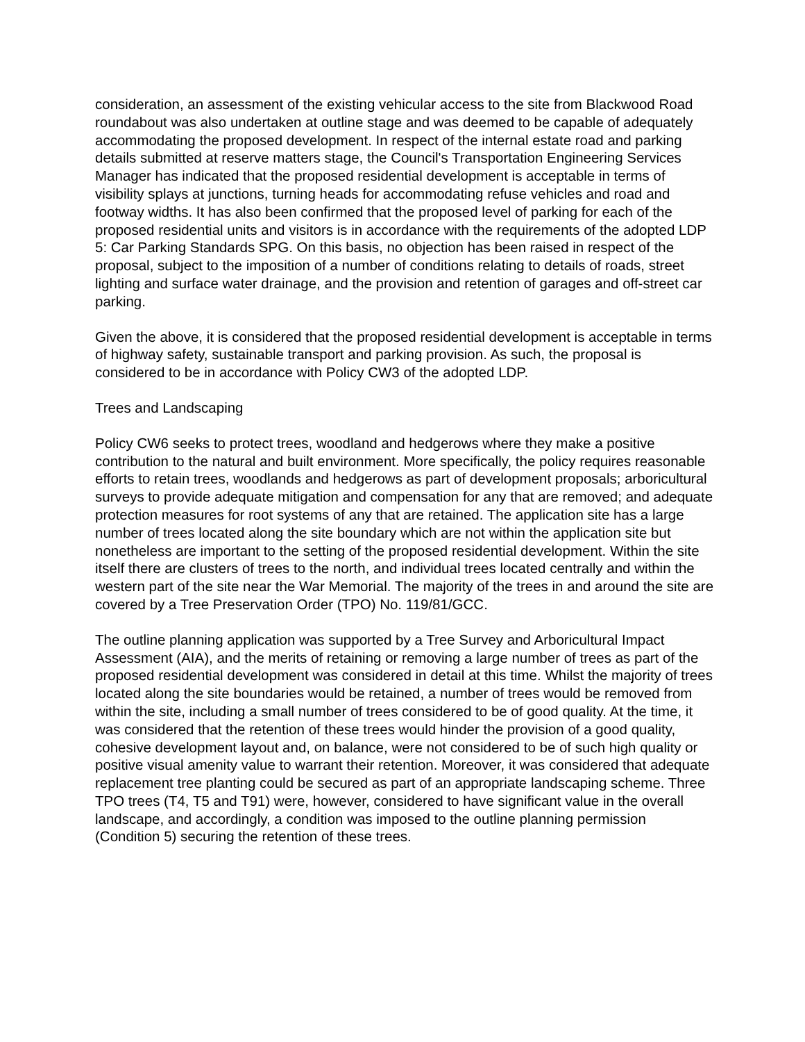consideration, an assessment of the existing vehicular access to the site from Blackwood Road roundabout was also undertaken at outline stage and was deemed to be capable of adequately accommodating the proposed development. In respect of the internal estate road and parking details submitted at reserve matters stage, the Council's Transportation Engineering Services Manager has indicated that the proposed residential development is acceptable in terms of visibility splays at junctions, turning heads for accommodating refuse vehicles and road and footway widths. It has also been confirmed that the proposed level of parking for each of the proposed residential units and visitors is in accordance with the requirements of the adopted LDP 5: Car Parking Standards SPG. On this basis, no objection has been raised in respect of the proposal, subject to the imposition of a number of conditions relating to details of roads, street lighting and surface water drainage, and the provision and retention of garages and off-street car parking.
Given the above, it is considered that the proposed residential development is acceptable in terms of highway safety, sustainable transport and parking provision. As such, the proposal is considered to be in accordance with Policy CW3 of the adopted LDP.
Trees and Landscaping
Policy CW6 seeks to protect trees, woodland and hedgerows where they make a positive contribution to the natural and built environment. More specifically, the policy requires reasonable efforts to retain trees, woodlands and hedgerows as part of development proposals; arboricultural surveys to provide adequate mitigation and compensation for any that are removed; and adequate protection measures for root systems of any that are retained. The application site has a large number of trees located along the site boundary which are not within the application site but nonetheless are important to the setting of the proposed residential development. Within the site itself there are clusters of trees to the north, and individual trees located centrally and within the western part of the site near the War Memorial. The majority of the trees in and around the site are covered by a Tree Preservation Order (TPO) No. 119/81/GCC.
The outline planning application was supported by a Tree Survey and Arboricultural Impact Assessment (AIA), and the merits of retaining or removing a large number of trees as part of the proposed residential development was considered in detail at this time. Whilst the majority of trees located along the site boundaries would be retained, a number of trees would be removed from within the site, including a small number of trees considered to be of good quality. At the time, it was considered that the retention of these trees would hinder the provision of a good quality, cohesive development layout and, on balance, were not considered to be of such high quality or positive visual amenity value to warrant their retention. Moreover, it was considered that adequate replacement tree planting could be secured as part of an appropriate landscaping scheme. Three TPO trees (T4, T5 and T91) were, however, considered to have significant value in the overall landscape, and accordingly, a condition was imposed to the outline planning permission (Condition 5) securing the retention of these trees.